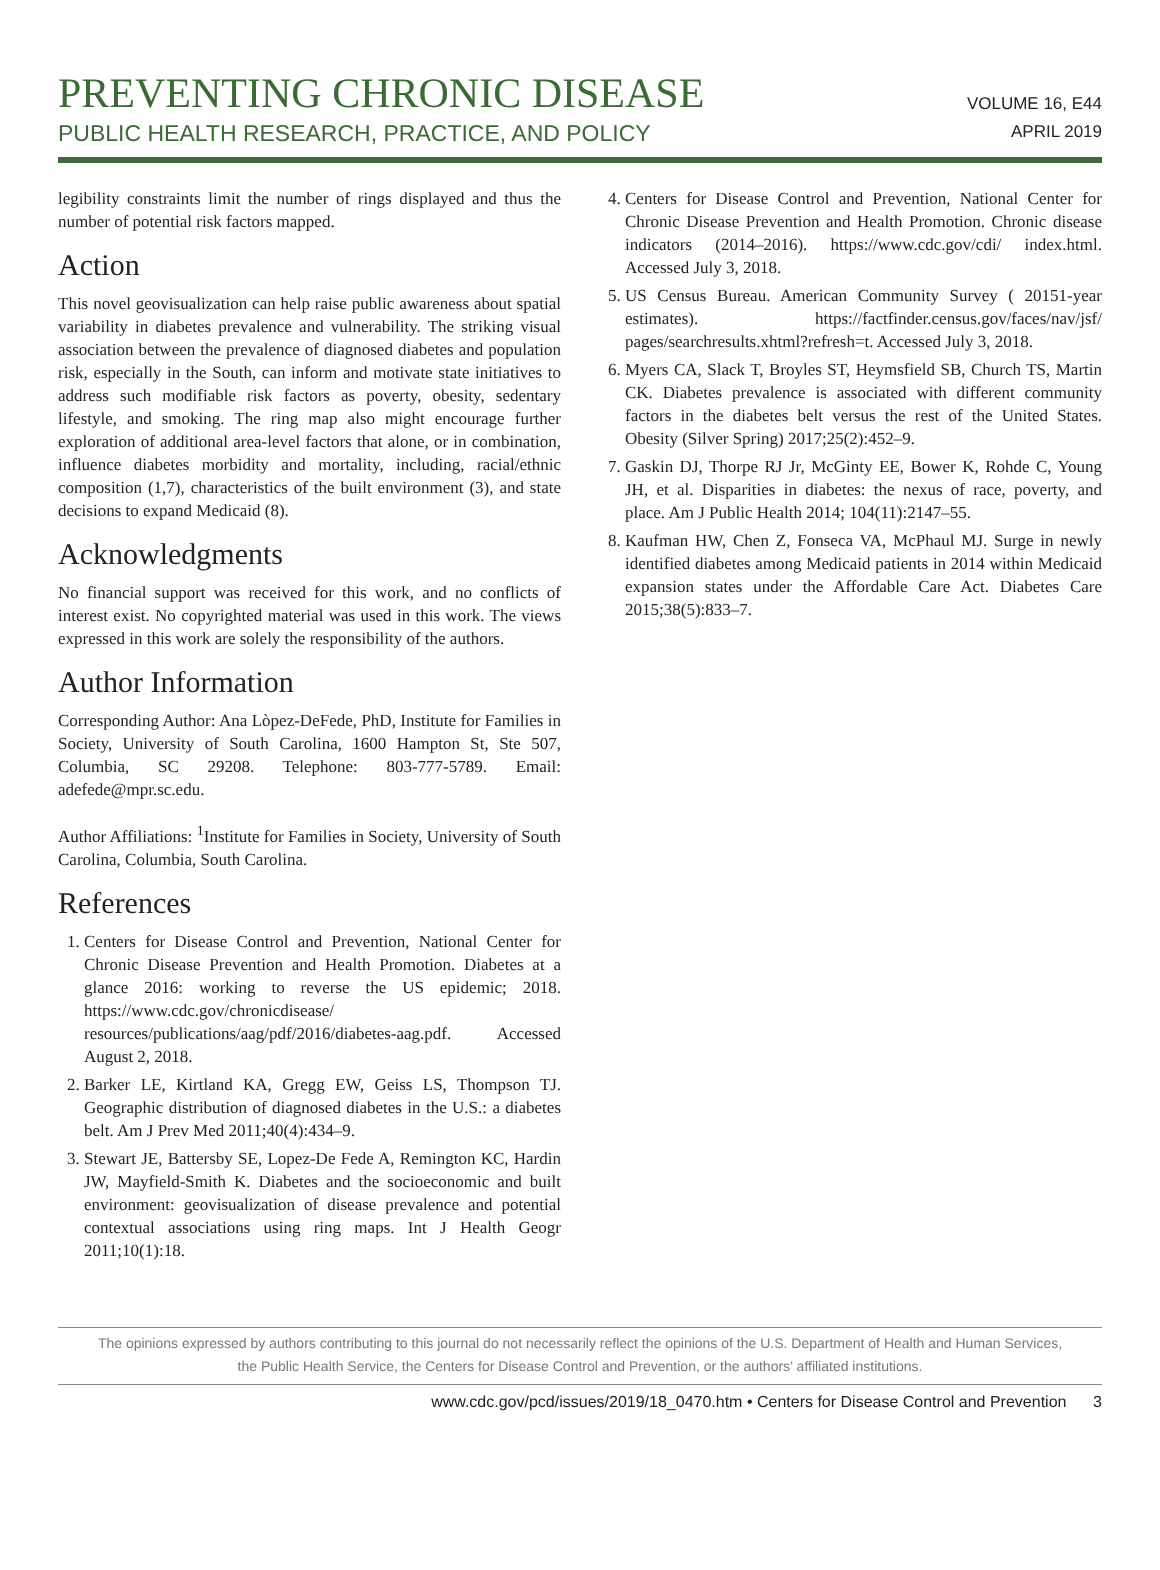PREVENTING CHRONIC DISEASE
PUBLIC HEALTH RESEARCH, PRACTICE, AND POLICY
VOLUME 16, E44
APRIL 2019
legibility constraints limit the number of rings displayed and thus the number of potential risk factors mapped.
Action
This novel geovisualization can help raise public awareness about spatial variability in diabetes prevalence and vulnerability. The striking visual association between the prevalence of diagnosed diabetes and population risk, especially in the South, can inform and motivate state initiatives to address such modifiable risk factors as poverty, obesity, sedentary lifestyle, and smoking. The ring map also might encourage further exploration of additional area-level factors that alone, or in combination, influence diabetes morbidity and mortality, including, racial/ethnic composition (1,7), characteristics of the built environment (3), and state decisions to expand Medicaid (8).
Acknowledgments
No financial support was received for this work, and no conflicts of interest exist. No copyrighted material was used in this work. The views expressed in this work are solely the responsibility of the authors.
Author Information
Corresponding Author: Ana Lòpez-DeFede, PhD, Institute for Families in Society, University of South Carolina, 1600 Hampton St, Ste 507, Columbia, SC 29208. Telephone: 803-777-5789. Email: adefede@mpr.sc.edu.
Author Affiliations: <sup>1</sup>Institute for Families in Society, University of South Carolina, Columbia, South Carolina.
References
1. Centers for Disease Control and Prevention, National Center for Chronic Disease Prevention and Health Promotion. Diabetes at a glance 2016: working to reverse the US epidemic; 2018. https://www.cdc.gov/chronicdisease/ resources/publications/aag/pdf/2016/diabetes-aag.pdf. Accessed August 2, 2018.
2. Barker LE, Kirtland KA, Gregg EW, Geiss LS, Thompson TJ. Geographic distribution of diagnosed diabetes in the U.S.: a diabetes belt. Am J Prev Med 2011;40(4):434–9.
3. Stewart JE, Battersby SE, Lopez-De Fede A, Remington KC, Hardin JW, Mayfield-Smith K. Diabetes and the socioeconomic and built environment: geovisualization of disease prevalence and potential contextual associations using ring maps. Int J Health Geogr 2011;10(1):18.
4. Centers for Disease Control and Prevention, National Center for Chronic Disease Prevention and Health Promotion. Chronic disease indicators (2014–2016). https://www.cdc.gov/cdi/ index.html. Accessed July 3, 2018.
5. US Census Bureau. American Community Survey ( 20151-year estimates). https://factfinder.census.gov/faces/nav/jsf/ pages/searchresults.xhtml?refresh=t. Accessed July 3, 2018.
6. Myers CA, Slack T, Broyles ST, Heymsfield SB, Church TS, Martin CK. Diabetes prevalence is associated with different community factors in the diabetes belt versus the rest of the United States. Obesity (Silver Spring) 2017;25(2):452–9.
7. Gaskin DJ, Thorpe RJ Jr, McGinty EE, Bower K, Rohde C, Young JH, et al. Disparities in diabetes: the nexus of race, poverty, and place. Am J Public Health 2014; 104(11):2147–55.
8. Kaufman HW, Chen Z, Fonseca VA, McPhaul MJ. Surge in newly identified diabetes among Medicaid patients in 2014 within Medicaid expansion states under the Affordable Care Act. Diabetes Care 2015;38(5):833–7.
The opinions expressed by authors contributing to this journal do not necessarily reflect the opinions of the U.S. Department of Health and Human Services,
the Public Health Service, the Centers for Disease Control and Prevention, or the authors’ affiliated institutions.
www.cdc.gov/pcd/issues/2019/18_0470.htm • Centers for Disease Control and Prevention 3